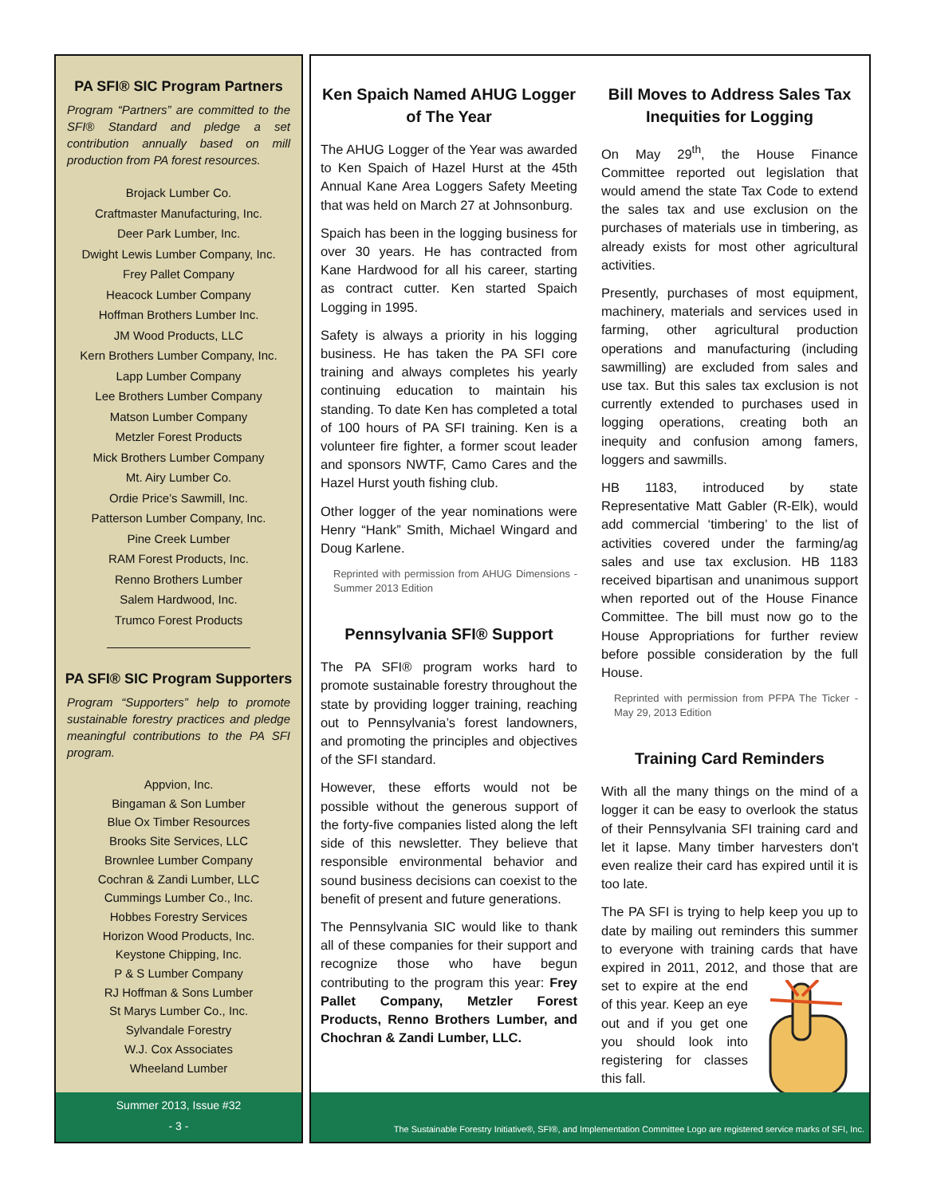PA SFI® SIC Program Partners
Program “Partners” are committed to the SFI® Standard and pledge a set contribution annually based on mill production from PA forest resources.
Brojack Lumber Co.
Craftmaster Manufacturing, Inc.
Deer Park Lumber, Inc.
Dwight Lewis Lumber Company, Inc.
Frey Pallet Company
Heacock Lumber Company
Hoffman Brothers Lumber Inc.
JM Wood Products, LLC
Kern Brothers Lumber Company, Inc.
Lapp Lumber Company
Lee Brothers Lumber Company
Matson Lumber Company
Metzler Forest Products
Mick Brothers Lumber Company
Mt. Airy Lumber Co.
Ordie Price’s Sawmill, Inc.
Patterson Lumber Company, Inc.
Pine Creek Lumber
RAM Forest Products, Inc.
Renno Brothers Lumber
Salem Hardwood, Inc.
Trumco Forest Products
PA SFI® SIC Program Supporters
Program “Supporters” help to promote sustainable forestry practices and pledge meaningful contributions to the PA SFI program.
Appvion, Inc.
Bingaman & Son Lumber
Blue Ox Timber Resources
Brooks Site Services, LLC
Brownlee Lumber Company
Cochran & Zandi Lumber, LLC
Cummings Lumber Co., Inc.
Hobbes Forestry Services
Horizon Wood Products, Inc.
Keystone Chipping, Inc.
P & S Lumber Company
RJ Hoffman & Sons Lumber
St Marys Lumber Co., Inc.
Sylvandale Forestry
W.J. Cox Associates
Wheeland Lumber
Summer 2013, Issue #32
- 3 -
Ken Spaich Named AHUG Logger of The Year
The AHUG Logger of the Year was awarded to Ken Spaich of Hazel Hurst at the 45th Annual Kane Area Loggers Safety Meeting that was held on March 27 at Johnsonburg.
Spaich has been in the logging business for over 30 years. He has contracted from Kane Hardwood for all his career, starting as contract cutter. Ken started Spaich Logging in 1995.
Safety is always a priority in his logging business. He has taken the PA SFI core training and always completes his yearly continuing education to maintain his standing. To date Ken has completed a total of 100 hours of PA SFI training. Ken is a volunteer fire fighter, a former scout leader and sponsors NWTF, Camo Cares and the Hazel Hurst youth fishing club.
Other logger of the year nominations were Henry “Hank” Smith, Michael Wingard and Doug Karlene.
Reprinted with permission from AHUG Dimensions - Summer 2013 Edition
Pennsylvania SFI® Support
The PA SFI® program works hard to promote sustainable forestry throughout the state by providing logger training, reaching out to Pennsylvania’s forest landowners, and promoting the principles and objectives of the SFI standard.
However, these efforts would not be possible without the generous support of the forty-five companies listed along the left side of this newsletter. They believe that responsible environmental behavior and sound business decisions can coexist to the benefit of present and future generations.
The Pennsylvania SIC would like to thank all of these companies for their support and recognize those who have begun contributing to the program this year: Frey Pallet Company, Metzler Forest Products, Renno Brothers Lumber, and Chochran & Zandi Lumber, LLC.
Bill Moves to Address Sales Tax Inequities for Logging
On May 29<sup>th</sup>, the House Finance Committee reported out legislation that would amend the state Tax Code to extend the sales tax and use exclusion on the purchases of materials use in timbering, as already exists for most other agricultural activities.
Presently, purchases of most equipment, machinery, materials and services used in farming, other agricultural production operations and manufacturing (including sawmilling) are excluded from sales and use tax. But this sales tax exclusion is not currently extended to purchases used in logging operations, creating both an inequity and confusion among famers, loggers and sawmills.
HB 1183, introduced by state Representative Matt Gabler (R-Elk), would add commercial ‘timbering’ to the list of activities covered under the farming/ag sales and use tax exclusion. HB 1183 received bipartisan and unanimous support when reported out of the House Finance Committee. The bill must now go to the House Appropriations for further review before possible consideration by the full House.
Reprinted with permission from PFPA The Ticker - May 29, 2013 Edition
Training Card Reminders
With all the many things on the mind of a logger it can be easy to overlook the status of their Pennsylvania SFI training card and let it lapse. Many timber harvesters don't even realize their card has expired until it is too late.
The PA SFI is trying to help keep you up to date by mailing out reminders this summer to everyone with training cards that have expired in 2011, 2012, and those that are set to expire at the end of this year. Keep an eye out and if you get one you should look into registering for classes this fall.
The Sustainable Forestry Initiative®, SFI®, and Implementation Committee Logo are registered service marks of SFI, Inc.